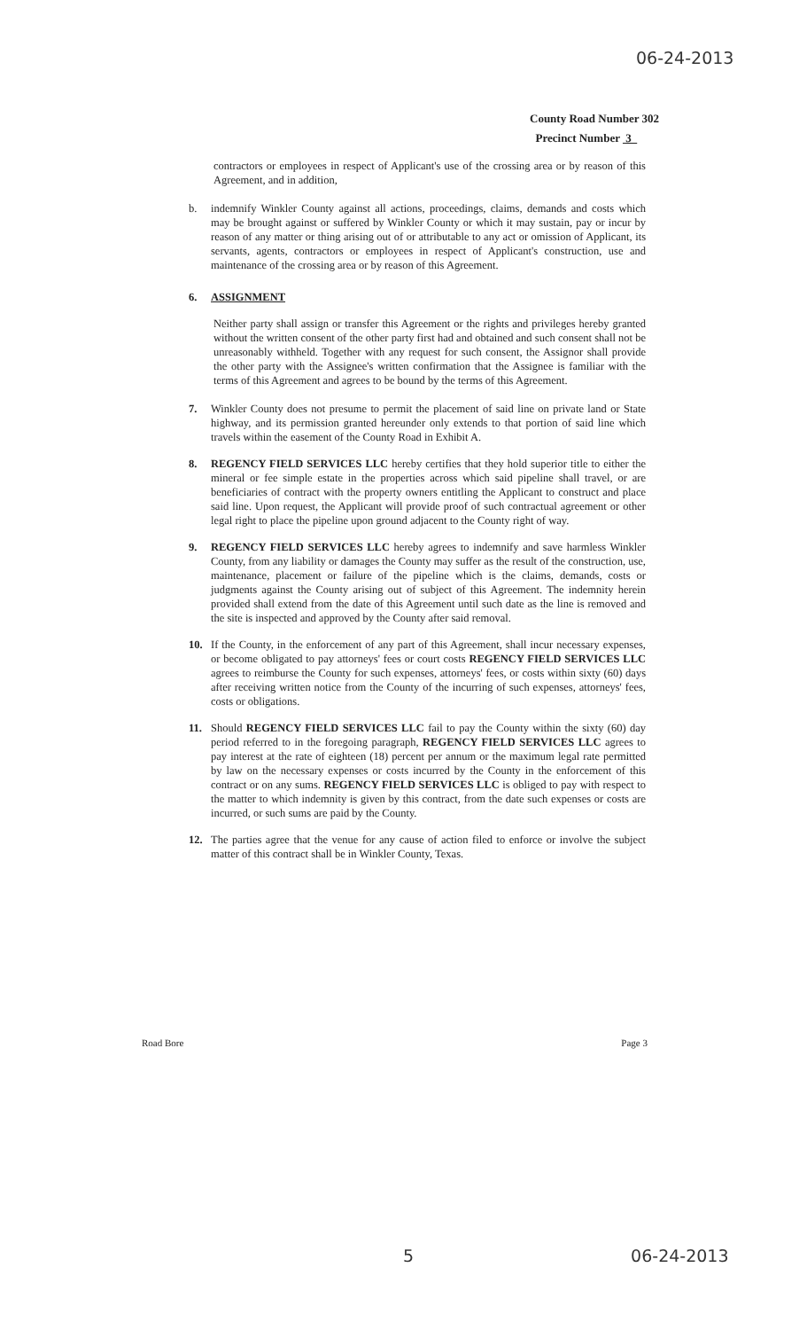06-24-2013
County Road Number 302
Precinct Number 3
contractors or employees in respect of Applicant's use of the crossing area or by reason of this Agreement, and in addition,
b. indemnify Winkler County against all actions, proceedings, claims, demands and costs which may be brought against or suffered by Winkler County or which it may sustain, pay or incur by reason of any matter or thing arising out of or attributable to any act or omission of Applicant, its servants, agents, contractors or employees in respect of Applicant's construction, use and maintenance of the crossing area or by reason of this Agreement.
6. ASSIGNMENT
Neither party shall assign or transfer this Agreement or the rights and privileges hereby granted without the written consent of the other party first had and obtained and such consent shall not be unreasonably withheld. Together with any request for such consent, the Assignor shall provide the other party with the Assignee's written confirmation that the Assignee is familiar with the terms of this Agreement and agrees to be bound by the terms of this Agreement.
7. Winkler County does not presume to permit the placement of said line on private land or State highway, and its permission granted hereunder only extends to that portion of said line which travels within the easement of the County Road in Exhibit A.
8. REGENCY FIELD SERVICES LLC hereby certifies that they hold superior title to either the mineral or fee simple estate in the properties across which said pipeline shall travel, or are beneficiaries of contract with the property owners entitling the Applicant to construct and place said line. Upon request, the Applicant will provide proof of such contractual agreement or other legal right to place the pipeline upon ground adjacent to the County right of way.
9. REGENCY FIELD SERVICES LLC hereby agrees to indemnify and save harmless Winkler County, from any liability or damages the County may suffer as the result of the construction, use, maintenance, placement or failure of the pipeline which is the claims, demands, costs or judgments against the County arising out of subject of this Agreement. The indemnity herein provided shall extend from the date of this Agreement until such date as the line is removed and the site is inspected and approved by the County after said removal.
10. If the County, in the enforcement of any part of this Agreement, shall incur necessary expenses, or become obligated to pay attorneys' fees or court costs REGENCY FIELD SERVICES LLC agrees to reimburse the County for such expenses, attorneys' fees, or costs within sixty (60) days after receiving written notice from the County of the incurring of such expenses, attorneys' fees, costs or obligations.
11. Should REGENCY FIELD SERVICES LLC fail to pay the County within the sixty (60) day period referred to in the foregoing paragraph, REGENCY FIELD SERVICES LLC agrees to pay interest at the rate of eighteen (18) percent per annum or the maximum legal rate permitted by law on the necessary expenses or costs incurred by the County in the enforcement of this contract or on any sums. REGENCY FIELD SERVICES LLC is obliged to pay with respect to the matter to which indemnity is given by this contract, from the date such expenses or costs are incurred, or such sums are paid by the County.
12. The parties agree that the venue for any cause of action filed to enforce or involve the subject matter of this contract shall be in Winkler County, Texas.
Road Bore Page 3
5 06-24-2013